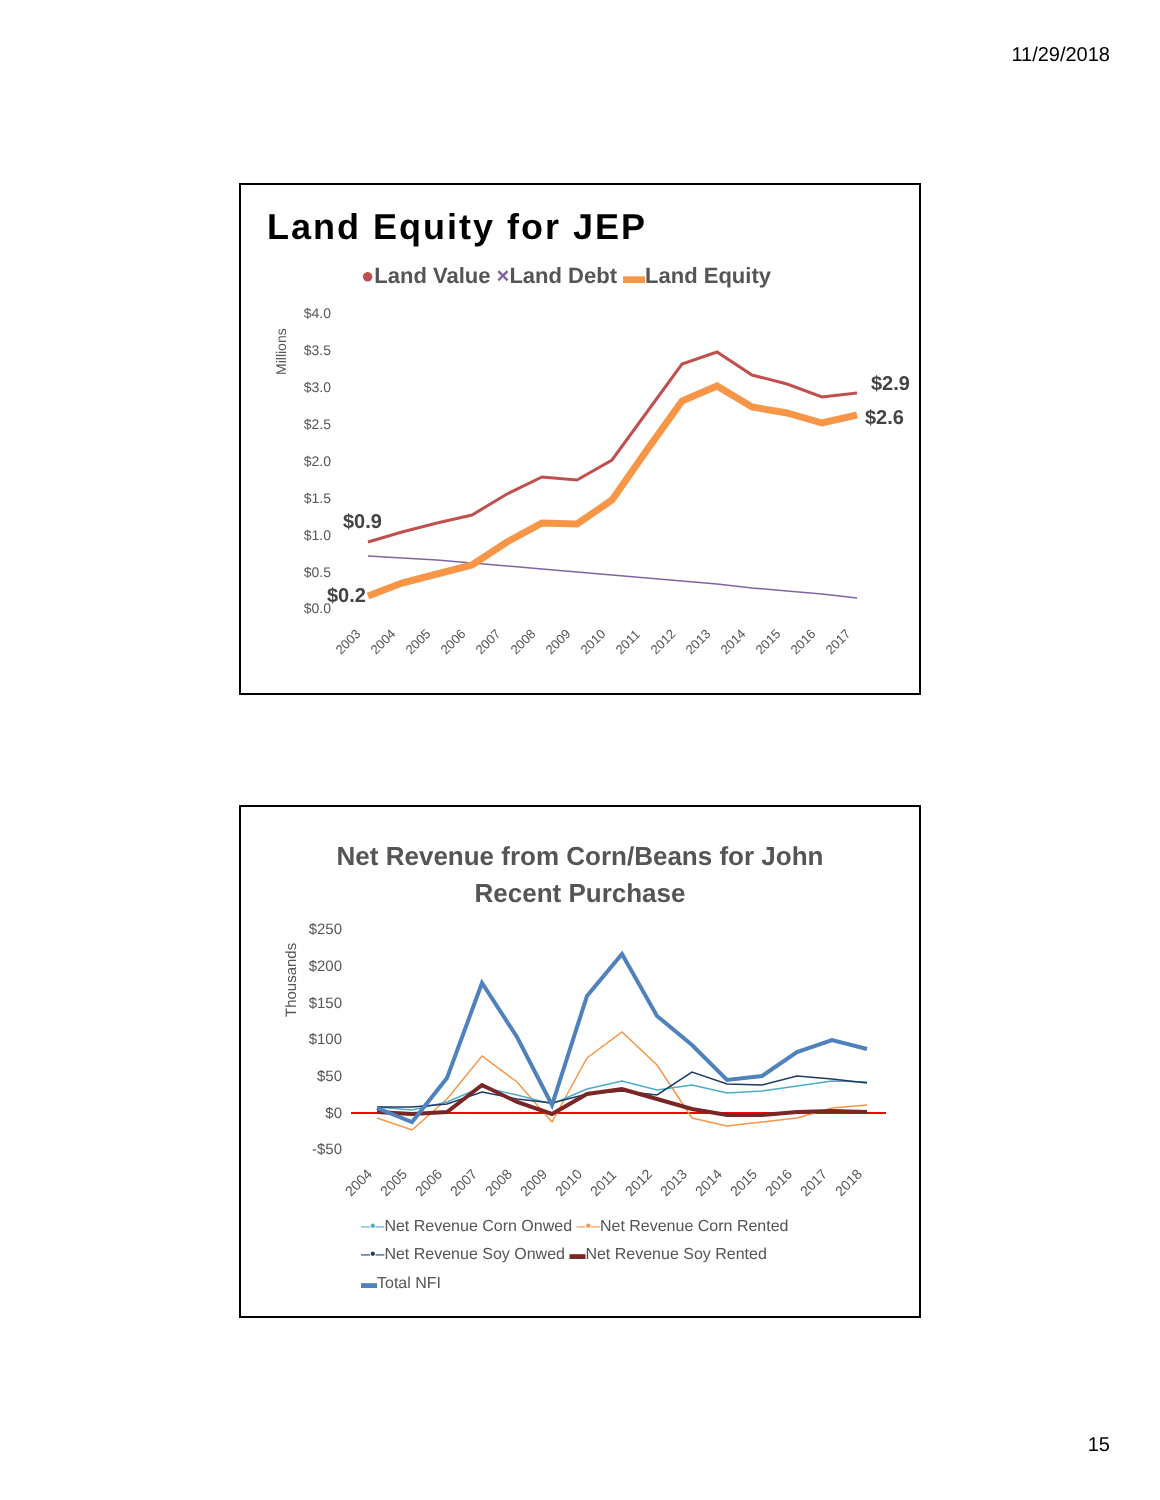11/29/2018
Land Equity for JEP
●Land Value ×Land Debt ▬Land Equity
Millions
$4.0
$3.5
$3.0
$2.5
$2.0
$1.5
$1.0
$0.5
$0.0
$0.9
$0.2
$2.9
$2.6
2003
2004
2005
2006
2007
2008
2009
2010
2011
2012
2013
2014
2015
2016
2017
Net Revenue from Corn/Beans for John
Recent Purchase
Thousands
$250
$200
$150
$100
$50
$0
-$50
2004
2005
2006
2007
2008
2009
2010
2011
2012
2013
2014
2015
2016
2017
2018
–•–Net Revenue Corn Onwed –•–Net Revenue Corn Rented
–•–Net Revenue Soy Onwed ▬Net Revenue Soy Rented
▬Total NFI
15